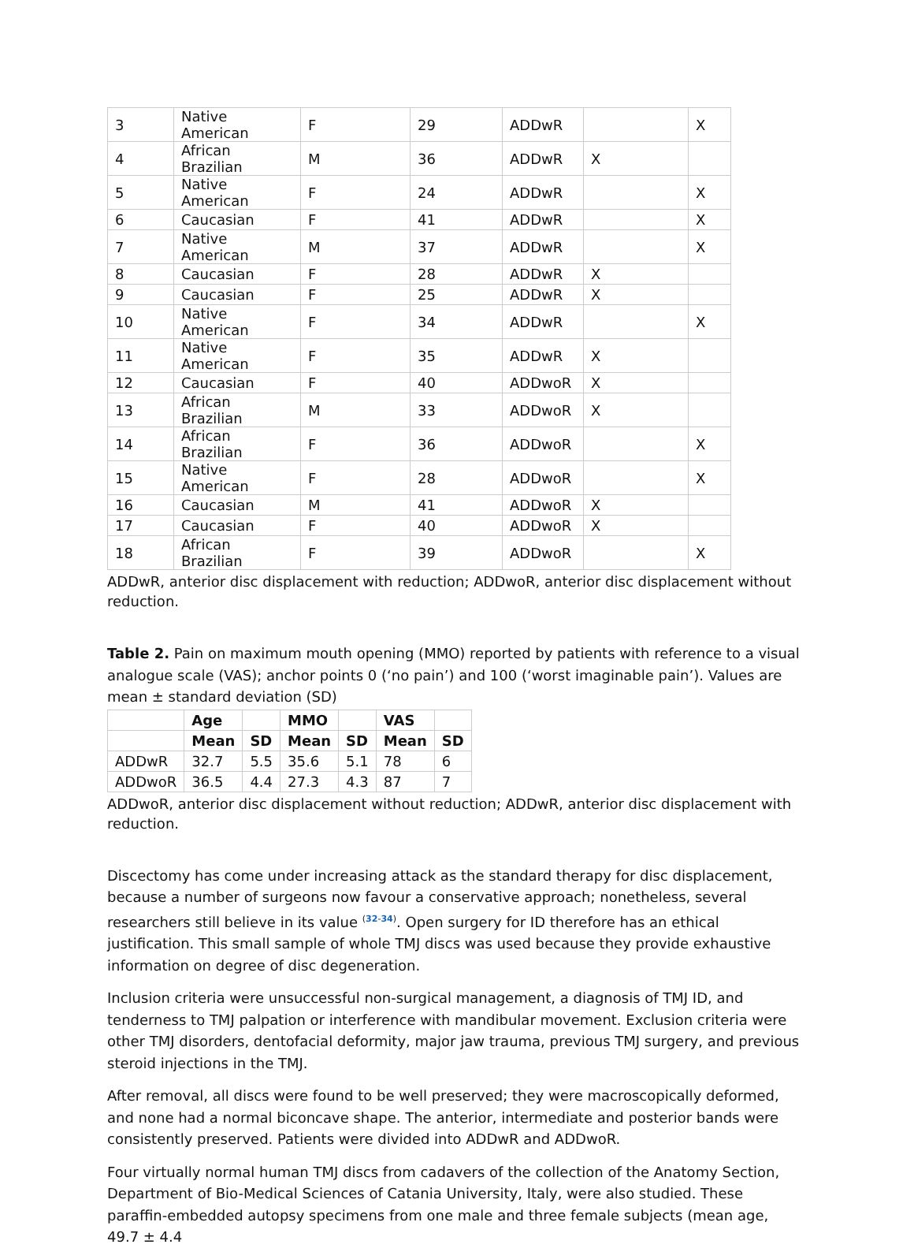| 3 | Native American | F | 29 | ADDwR | | X |
| 4 | African Brazilian | M | 36 | ADDwR | X | |
| 5 | Native American | F | 24 | ADDwR | | X |
| 6 | Caucasian | F | 41 | ADDwR | | X |
| 7 | Native American | M | 37 | ADDwR | | X |
| 8 | Caucasian | F | 28 | ADDwR | X | |
| 9 | Caucasian | F | 25 | ADDwR | X | |
| 10 | Native American | F | 34 | ADDwR | | X |
| 11 | Native American | F | 35 | ADDwR | X | |
| 12 | Caucasian | F | 40 | ADDwoR | X | |
| 13 | African Brazilian | M | 33 | ADDwoR | X | |
| 14 | African Brazilian | F | 36 | ADDwoR | | X |
| 15 | Native American | F | 28 | ADDwoR | | X |
| 16 | Caucasian | M | 41 | ADDwoR | X | |
| 17 | Caucasian | F | 40 | ADDwoR | X | |
| 18 | African Brazilian | F | 39 | ADDwoR | | X |
ADDwR, anterior disc displacement with reduction; ADDwoR, anterior disc displacement without reduction.
Table 2. Pain on maximum mouth opening (MMO) reported by patients with reference to a visual analogue scale (VAS); anchor points 0 (‘no pain’) and 100 (‘worst imaginable pain’). Values are mean ± standard deviation (SD)
| | Age | | MMO | | VAS | |
| | Mean | SD | Mean | SD | Mean | SD |
| ADDwR | 32.7 | 5.5 | 35.6 | 5.1 | 78 | 6 |
| ADDwoR | 36.5 | 4.4 | 27.3 | 4.3 | 87 | 7 |
ADDwoR, anterior disc displacement without reduction; ADDwR, anterior disc displacement with reduction.
Discectomy has come under increasing attack as the standard therapy for disc displacement, because a number of surgeons now favour a conservative approach; nonetheless, several researchers still believe in its value <sup>(32-34)</sup>. Open surgery for ID therefore has an ethical justification. This small sample of whole TMJ discs was used because they provide exhaustive information on degree of disc degeneration.
Inclusion criteria were unsuccessful non-surgical management, a diagnosis of TMJ ID, and tenderness to TMJ palpation or interference with mandibular movement. Exclusion criteria were other TMJ disorders, dentofacial deformity, major jaw trauma, previous TMJ surgery, and previous steroid injections in the TMJ.
After removal, all discs were found to be well preserved; they were macroscopically deformed, and none had a normal biconcave shape. The anterior, intermediate and posterior bands were consistently preserved. Patients were divided into ADDwR and ADDwoR.
Four virtually normal human TMJ discs from cadavers of the collection of the Anatomy Section, Department of Bio-Medical Sciences of Catania University, Italy, were also studied. These paraffin-embedded autopsy specimens from one male and three female subjects (mean age, 49.7 ± 4.4